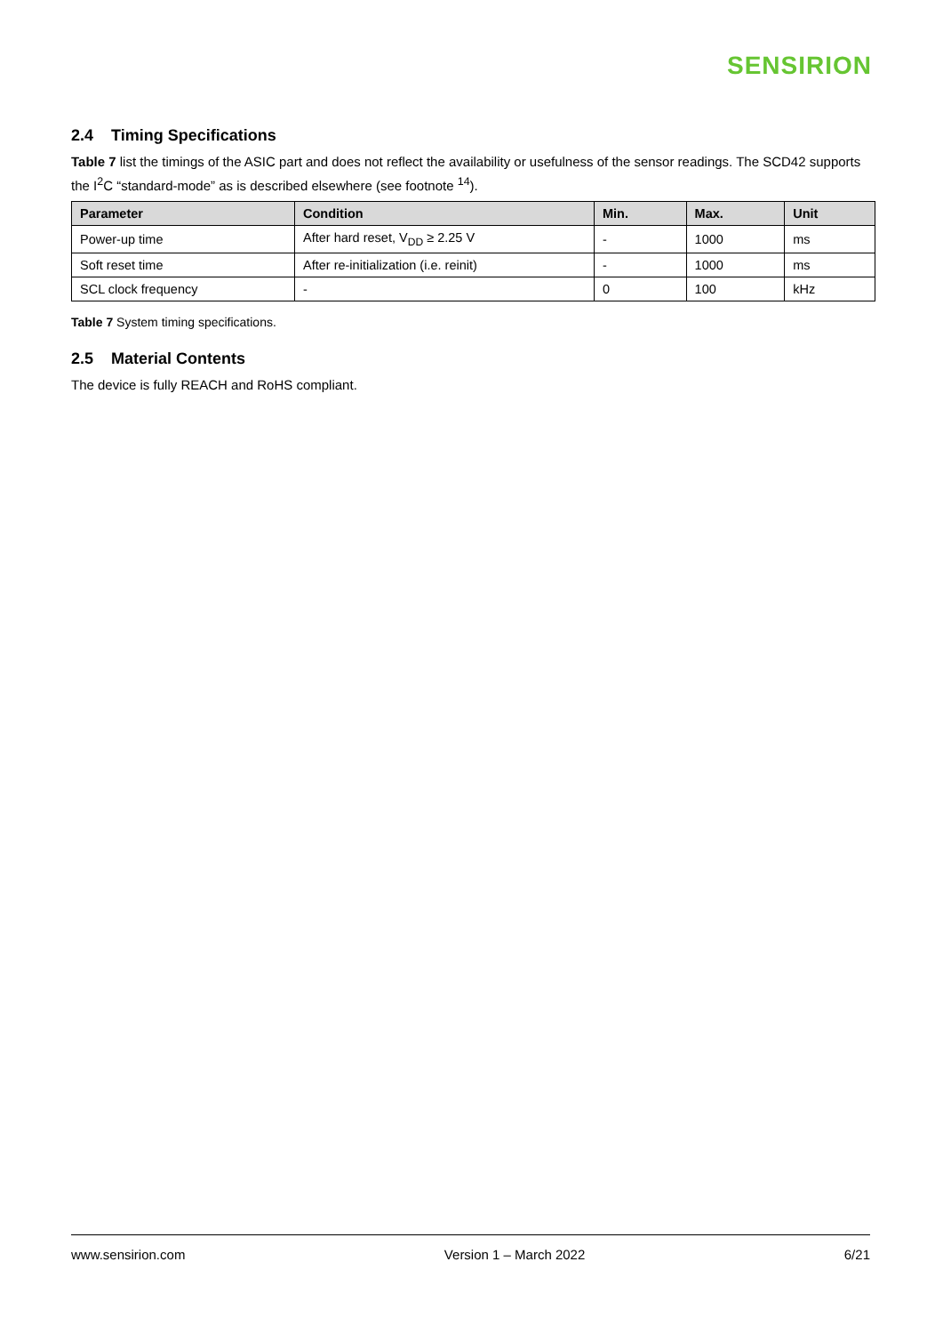SENSIRION
2.4 Timing Specifications
Table 7 list the timings of the ASIC part and does not reflect the availability or usefulness of the sensor readings. The SCD42 supports the I<sup>2</sup>C “standard-mode” as is described elsewhere (see footnote <sup>14</sup>).
| Parameter | Condition | Min. | Max. | Unit |
| --- | --- | --- | --- | --- |
| Power-up time | After hard reset, V<sub>DD</sub> ≥ 2.25 V | - | 1000 | ms |
| Soft reset time | After re-initialization (i.e. reinit) | - | 1000 | ms |
| SCL clock frequency | - | 0 | 100 | kHz |
Table 7 System timing specifications.
2.5 Material Contents
The device is fully REACH and RoHS compliant.
www.sensirion.com Version 1 – March 2022 6/21